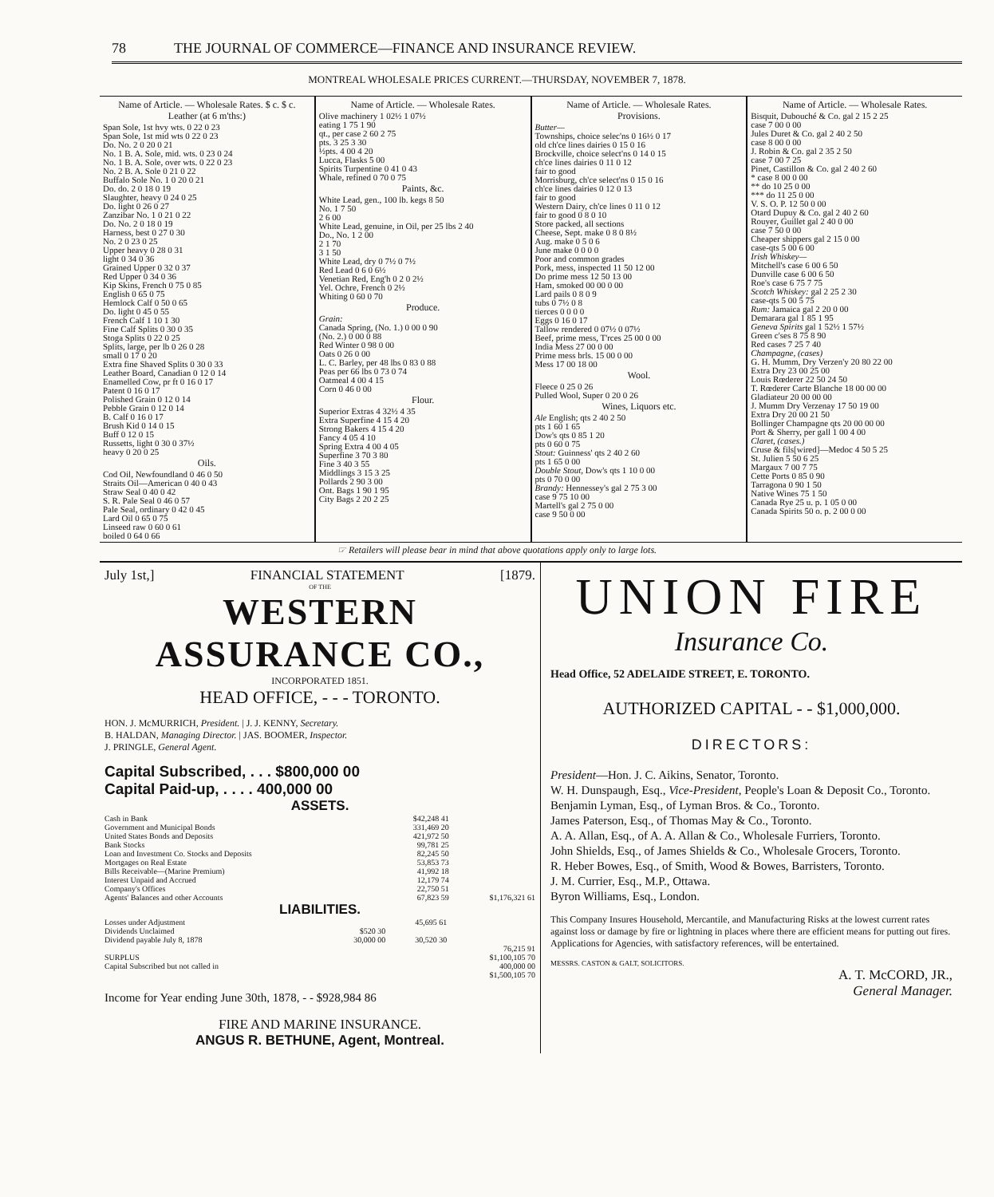78 THE JOURNAL OF COMMERCE—FINANCE AND INSURANCE REVIEW.
MONTREAL WHOLESALE PRICES CURRENT.—THURSDAY, NOVEMBER 7, 1878.
Name of Article. — Wholesale Rates. $ c. $ c.
Leather (at 6 m'ths:)
Span Sole, 1st hvy wts. 0 22 0 23
Span Sole, 1st mid wts 0 22 0 23
Do. No. 2 0 20 0 21
No. 1 B. A. Sole, mid. wts. 0 23 0 24
No. 1 B. A. Sole, over wts. 0 22 0 23
No. 2 B. A. Sole 0 21 0 22
Buffalo Sole No. 1 0 20 0 21
Do. do. 2 0 18 0 19
Slaughter, heavy 0 24 0 25
Do. light 0 26 0 27
Zanzibar No. 1 0 21 0 22
Do. No. 2 0 18 0 19
Harness, best 0 27 0 30
No. 2 0 23 0 25
Upper heavy 0 28 0 31
light 0 34 0 36
Grained Upper 0 32 0 37
Red Upper 0 34 0 36
Kip Skins, French 0 75 0 85
English 0 65 0 75
Hemlock Calf 0 50 0 65
Do. light 0 45 0 55
French Calf 1 10 1 30
Fine Calf Splits 0 30 0 35
Stoga Splits 0 22 0 25
Splits, large, per lb 0 26 0 28
small 0 17 0 20
Extra fine Shaved Splits 0 30 0 33
Leather Board, Canadian 0 12 0 14
Enamelled Cow, pr ft 0 16 0 17
Patent 0 16 0 17
Polished Grain 0 12 0 14
Pebble Grain 0 12 0 14
B. Calf 0 16 0 17
Brush Kid 0 14 0 15
Buff 0 12 0 15
Russetts, light 0 30 0 37½
heavy 0 20 0 25
Oils.
Cod Oil, Newfoundland 0 46 0 50
Straits Oil—American 0 40 0 43
Straw Seal 0 40 0 42
S. R. Pale Seal 0 46 0 57
Pale Seal, ordinary 0 42 0 45
Lard Oil 0 65 0 75
Linseed raw 0 60 0 61
boiled 0 64 0 66
Name of Article. — Wholesale Rates.
Olive machinery 1 02½ 1 07½
eating 1 75 1 90
qt., per case 2 60 2 75
pts. 3 25 3 30
½pts. 4 00 4 20
Lucca, Flasks 5 00
Spirits Turpentine 0 41 0 43
Whale, refined 0 70 0 75
Paints, &c.
White Lead, gen., 100 lb. kegs 8 50
No. 1 7 50
2 6 00
White Lead, genuine, in Oil, per 25 lbs 2 40
Do., No. 1 2 00
2 1 70
3 1 50
White Lead, dry 0 7½ 0 7½
Red Lead 0 6 0 6½
Venetian Red, Eng'h 0 2 0 2½
Yel. Ochre, French 0 2½
Whiting 0 60 0 70
Produce.
Grain:
Canada Spring, (No. 1.) 0 00 0 90
(No. 2.) 0 00 0 88
Red Winter 0 98 0 00
Oats 0 26 0 00
L. C. Barley, per 48 lbs 0 83 0 88
Peas per 66 lbs 0 73 0 74
Oatmeal 4 00 4 15
Corn 0 46 0 00
Flour.
Superior Extras 4 32½ 4 35
Extra Superfine 4 15 4 20
Strong Bakers 4 15 4 20
Fancy 4 05 4 10
Spring Extra 4 00 4 05
Superfine 3 70 3 80
Fine 3 40 3 55
Middlings 3 15 3 25
Pollards 2 90 3 00
Ont. Bags 1 90 1 95
City Bags 2 20 2 25
Name of Article. — Wholesale Rates.
Provisions.
Butter—
Townships, choice selec'ns 0 16½ 0 17
old ch'ce lines dairies 0 15 0 16
Brockville, choice select'ns 0 14 0 15
ch'ce lines dairies 0 11 0 12
fair to good
Morrisburg, ch'ce select'ns 0 15 0 16
ch'ce lines dairies 0 12 0 13
fair to good
Western Dairy, ch'ce lines 0 11 0 12
fair to good 0 8 0 10
Store packed, all sections
Cheese, Sept. make 0 8 0 8½
Aug. make 0 5 0 6
June make 0 0 0 0
Poor and common grades
Pork, mess, inspected 11 50 12 00
Do prime mess 12 50 13 00
Ham, smoked 00 00 0 00
Lard pails 0 8 0 9
tubs 0 7½ 0 8
tierces 0 0 0 0
Eggs 0 16 0 17
Tallow rendered 0 07½ 0 07½
Beef, prime mess, T'rces 25 00 0 00
India Mess 27 00 0 00
Prime mess brls. 15 00 0 00
Mess 17 00 18 00
Wool.
Fleece 0 25 0 26
Pulled Wool, Super 0 20 0 26
Wines, Liquors etc.
Ale English; qts 2 40 2 50
pts 1 60 1 65
Dow's qts 0 85 1 20
pts 0 60 0 75
Stout: Guinness' qts 2 40 2 60
pts 1 65 0 00
Double Stout, Dow's qts 1 10 0 00
pts 0 70 0 00
Brandy: Hennessey's gal 2 75 3 00
case 9 75 10 00
Martell's gal 2 75 0 00
case 9 50 0 00
Name of Article. — Wholesale Rates.
Bisquit, Dubouché & Co. gal 2 15 2 25
case 7 00 0 00
Jules Duret & Co. gal 2 40 2 50
case 8 00 0 00
J. Robin & Co. gal 2 35 2 50
case 7 00 7 25
Pinet, Castillon & Co. gal 2 40 2 60
* case 8 00 0 00
** do 10 25 0 00
*** do 11 25 0 00
V. S. O. P. 12 50 0 00
Otard Dupuy & Co. gal 2 40 2 60
Rouyer, Guillet gal 2 40 0 00
case 7 50 0 00
Cheaper shippers gal 2 15 0 00
case-qts 5 00 6 00
Irish Whiskey—
Mitchell's case 6 00 6 50
Dunville case 6 00 6 50
Roe's case 6 75 7 75
Scotch Whiskey: gal 2 25 2 30
case-qts 5 00 5 75
Rum: Jamaica gal 2 20 0 00
Demarara gal 1 85 1 95
Geneva Spirits gal 1 52½ 1 57½
Green c'ses 8 75 8 90
Red cases 7 25 7 40
Champagne, (cases)
G. H. Mumm, Dry Verzen'y 20 80 22 00
Extra Dry 23 00 25 00
Louis Rœderer 22 50 24 50
T. Rœderer Carte Blanche 18 00 00 00
Gladiateur 20 00 00 00
J. Mumm Dry Verzenay 17 50 19 00
Extra Dry 20 00 21 50
Bollinger Champagne qts 20 00 00 00
Port & Sherry, per gall 1 00 4 00
Claret, (cases.)
Cruse & fils[wired]—Medoc 4 50 5 25
St. Julien 5 50 6 25
Margaux 7 00 7 75
Cette Ports 0 85 0 90
Tarragona 0 90 1 50
Native Wines 75 1 50
Canada Rye 25 u. p. 1 05 0 00
Canada Spirits 50 o. p. 2 00 0 00
☞ Retailers will please bear in mind that above quotations apply only to large lots.
July 1st,] FINANCIAL STATEMENT [1879.
OF THE
WESTERN ASSURANCE CO.,
INCORPORATED 1851.
HEAD OFFICE, - - - TORONTO.
HON. J. McMURRICH, President. | J. J. KENNY, Secretary.
B. HALDAN, Managing Director. | JAS. BOOMER, Inspector.
J. PRINGLE, General Agent.
Capital Subscribed, . . . $800,000 00
Capital Paid-up, . . . . 400,000 00
ASSETS.
| Cash in Bank | $42,248 41 | |
| Government and Municipal Bonds | 331,469 20 | |
| United States Bonds and Deposits | 421,972 50 | |
| Bank Stocks | 99,781 25 | |
| Loan and Investment Co. Stocks and Deposits | 82,245 50 | |
| Mortgages on Real Estate | 53,853 73 | |
| Bills Receivable—(Marine Premium) | 41,992 18 | |
| Interest Unpaid and Accrued | 12,179 74 | |
| Company's Offices | 22,750 51 | |
| Agents' Balances and other Accounts | 67,823 59 | $1,176,321 61 |
LIABILITIES.
| Losses under Adjustment | | 45,695 61 | |
| Dividends Unclaimed | $520 30 | | |
| Dividend payable July 8, 1878 | 30,000 00 | 30,520 30 | |
| | | | 76,215 91 |
| SURPLUS | | | $1,100,105 70 |
| Capital Subscribed but not called in | | | 400,000 00 |
| | | | $1,500,105 70 |
Income for Year ending June 30th, 1878, - - $928,984 86
FIRE AND MARINE INSURANCE.
ANGUS R. BETHUNE, Agent, Montreal.
UNION FIRE
Insurance Co.
Head Office, 52 ADELAIDE STREET, E. TORONTO.
AUTHORIZED CAPITAL - - $1,000,000.
DIRECTORS:
President—Hon. J. C. Aikins, Senator, Toronto.
W. H. Dunspaugh, Esq., Vice-President, People's Loan & Deposit Co., Toronto.
Benjamin Lyman, Esq., of Lyman Bros. & Co., Toronto.
James Paterson, Esq., of Thomas May & Co., Toronto.
A. A. Allan, Esq., of A. A. Allan & Co., Wholesale Furriers, Toronto.
John Shields, Esq., of James Shields & Co., Wholesale Grocers, Toronto.
R. Heber Bowes, Esq., of Smith, Wood & Bowes, Barristers, Toronto.
J. M. Currier, Esq., M.P., Ottawa.
Byron Williams, Esq., London.
This Company Insures Household, Mercantile, and Manufacturing Risks at the lowest current rates against loss or damage by fire or lightning in places where there are efficient means for putting out fires. Applications for Agencies, with satisfactory references, will be entertained.
MESSRS. CASTON & GALT, SOLICITORS.
A. T. McCORD, JR.,
General Manager.